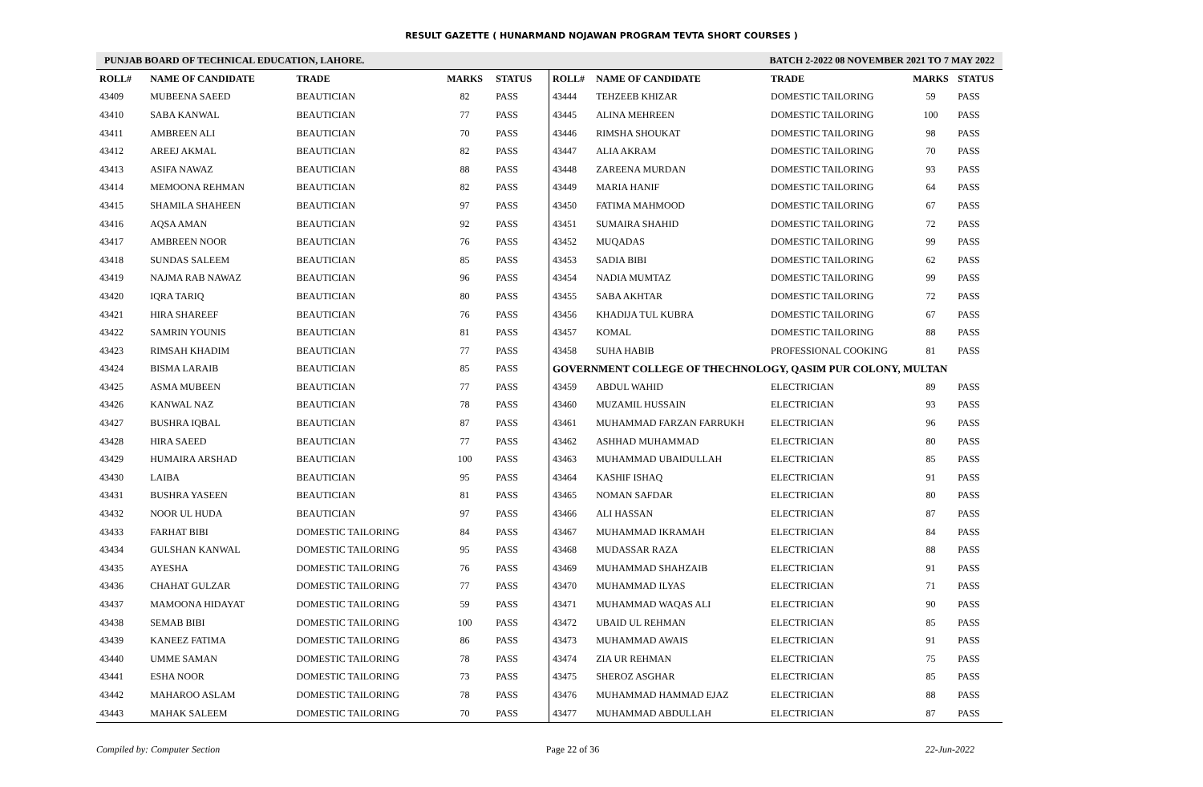RESULT GAZETTE ( HUNARMAND NOJAWAN PROGRAM TEVTA SHORT COURSES )
PUNJAB BOARD OF TECHNICAL EDUCATION, LAHORE. BATCH 2-2022 08 NOVEMBER 2021 TO 7 MAY 2022
| ROLL# | NAME OF CANDIDATE | TRADE | MARKS | STATUS |
| --- | --- | --- | --- | --- |
| 43409 | MUBEENA SAEED | BEAUTICIAN | 82 | PASS |
| 43410 | SABA KANWAL | BEAUTICIAN | 77 | PASS |
| 43411 | AMBREEN ALI | BEAUTICIAN | 70 | PASS |
| 43412 | AREEJ AKMAL | BEAUTICIAN | 82 | PASS |
| 43413 | ASIFA NAWAZ | BEAUTICIAN | 88 | PASS |
| 43414 | MEMOONA REHMAN | BEAUTICIAN | 82 | PASS |
| 43415 | SHAMILA SHAHEEN | BEAUTICIAN | 97 | PASS |
| 43416 | AQSA AMAN | BEAUTICIAN | 92 | PASS |
| 43417 | AMBREEN NOOR | BEAUTICIAN | 76 | PASS |
| 43418 | SUNDAS SALEEM | BEAUTICIAN | 85 | PASS |
| 43419 | NAJMA RAB NAWAZ | BEAUTICIAN | 96 | PASS |
| 43420 | IQRA TARIQ | BEAUTICIAN | 80 | PASS |
| 43421 | HIRA SHAREEF | BEAUTICIAN | 76 | PASS |
| 43422 | SAMRIN YOUNIS | BEAUTICIAN | 81 | PASS |
| 43423 | RIMSAH KHADIM | BEAUTICIAN | 77 | PASS |
| 43424 | BISMA LARAIB | BEAUTICIAN | 85 | PASS |
| 43425 | ASMA MUBEEN | BEAUTICIAN | 77 | PASS |
| 43426 | KANWAL NAZ | BEAUTICIAN | 78 | PASS |
| 43427 | BUSHRA IQBAL | BEAUTICIAN | 87 | PASS |
| 43428 | HIRA SAEED | BEAUTICIAN | 77 | PASS |
| 43429 | HUMAIRA ARSHAD | BEAUTICIAN | 100 | PASS |
| 43430 | LAIBA | BEAUTICIAN | 95 | PASS |
| 43431 | BUSHRA YASEEN | BEAUTICIAN | 81 | PASS |
| 43432 | NOOR UL HUDA | BEAUTICIAN | 97 | PASS |
| 43433 | FARHAT BIBI | DOMESTIC TAILORING | 84 | PASS |
| 43434 | GULSHAN KANWAL | DOMESTIC TAILORING | 95 | PASS |
| 43435 | AYESHA | DOMESTIC TAILORING | 76 | PASS |
| 43436 | CHAHAT GULZAR | DOMESTIC TAILORING | 77 | PASS |
| 43437 | MAMOONA HIDAYAT | DOMESTIC TAILORING | 59 | PASS |
| 43438 | SEMAB BIBI | DOMESTIC TAILORING | 100 | PASS |
| 43439 | KANEEZ FATIMA | DOMESTIC TAILORING | 86 | PASS |
| 43440 | UMME SAMAN | DOMESTIC TAILORING | 78 | PASS |
| 43441 | ESHA NOOR | DOMESTIC TAILORING | 73 | PASS |
| 43442 | MAHAROO ASLAM | DOMESTIC TAILORING | 78 | PASS |
| 43443 | MAHAK SALEEM | DOMESTIC TAILORING | 70 | PASS |
| ROLL# | NAME OF CANDIDATE | TRADE | MARKS | STATUS |
| --- | --- | --- | --- | --- |
| 43444 | TEHZEEB KHIZAR | DOMESTIC TAILORING | 59 | PASS |
| 43445 | ALINA MEHREEN | DOMESTIC TAILORING | 100 | PASS |
| 43446 | RIMSHA SHOUKAT | DOMESTIC TAILORING | 98 | PASS |
| 43447 | ALIA AKRAM | DOMESTIC TAILORING | 70 | PASS |
| 43448 | ZAREENA MURDAN | DOMESTIC TAILORING | 93 | PASS |
| 43449 | MARIA HANIF | DOMESTIC TAILORING | 64 | PASS |
| 43450 | FATIMA MAHMOOD | DOMESTIC TAILORING | 67 | PASS |
| 43451 | SUMAIRA SHAHID | DOMESTIC TAILORING | 72 | PASS |
| 43452 | MUQADAS | DOMESTIC TAILORING | 99 | PASS |
| 43453 | SADIA BIBI | DOMESTIC TAILORING | 62 | PASS |
| 43454 | NADIA MUMTAZ | DOMESTIC TAILORING | 99 | PASS |
| 43455 | SABA AKHTAR | DOMESTIC TAILORING | 72 | PASS |
| 43456 | KHADIJA TUL KUBRA | DOMESTIC TAILORING | 67 | PASS |
| 43457 | KOMAL | DOMESTIC TAILORING | 88 | PASS |
| 43458 | SUHA HABIB | PROFESSIONAL COOKING | 81 | PASS |
| GOVERNMENT COLLEGE OF THECHNOLOGY, QASIM PUR COLONY, MULTAN | | | | |
| 43459 | ABDUL WAHID | ELECTRICIAN | 89 | PASS |
| 43460 | MUZAMIL HUSSAIN | ELECTRICIAN | 93 | PASS |
| 43461 | MUHAMMAD FARZAN FARRUKH | ELECTRICIAN | 96 | PASS |
| 43462 | ASHHAD MUHAMMAD | ELECTRICIAN | 80 | PASS |
| 43463 | MUHAMMAD UBAIDULLAH | ELECTRICIAN | 85 | PASS |
| 43464 | KASHIF ISHAQ | ELECTRICIAN | 91 | PASS |
| 43465 | NOMAN SAFDAR | ELECTRICIAN | 80 | PASS |
| 43466 | ALI HASSAN | ELECTRICIAN | 87 | PASS |
| 43467 | MUHAMMAD IKRAMAH | ELECTRICIAN | 84 | PASS |
| 43468 | MUDASSAR RAZA | ELECTRICIAN | 88 | PASS |
| 43469 | MUHAMMAD SHAHZAIB | ELECTRICIAN | 91 | PASS |
| 43470 | MUHAMMAD ILYAS | ELECTRICIAN | 71 | PASS |
| 43471 | MUHAMMAD WAQAS ALI | ELECTRICIAN | 90 | PASS |
| 43472 | UBAID UL REHMAN | ELECTRICIAN | 85 | PASS |
| 43473 | MUHAMMAD AWAIS | ELECTRICIAN | 91 | PASS |
| 43474 | ZIA UR REHMAN | ELECTRICIAN | 75 | PASS |
| 43475 | SHEROZ ASGHAR | ELECTRICIAN | 85 | PASS |
| 43476 | MUHAMMAD HAMMAD EJAZ | ELECTRICIAN | 88 | PASS |
| 43477 | MUHAMMAD ABDULLAH | ELECTRICIAN | 87 | PASS |
Compiled by: Computer Section Page 22 of 36 22-Jun-2022